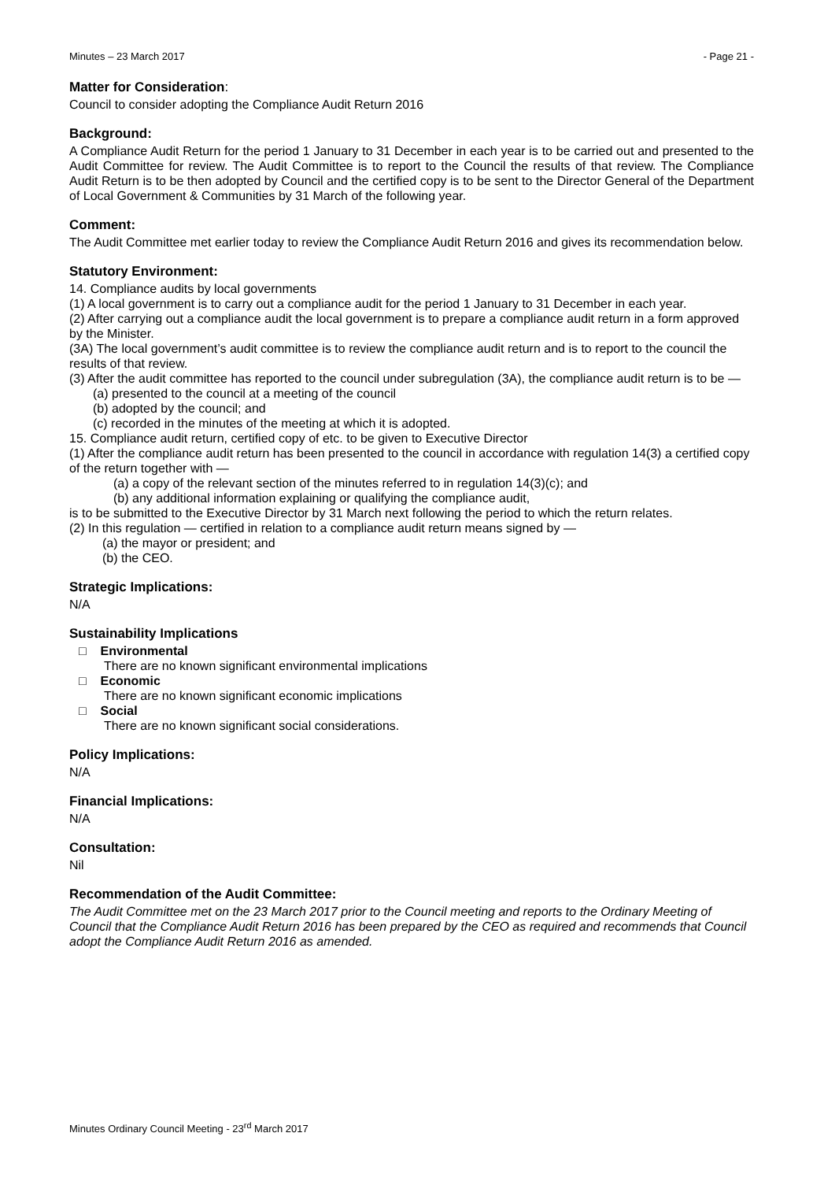Minutes – 23 March 2017 - Page 21 -
Matter for Consideration:
Council to consider adopting the Compliance Audit Return 2016
Background:
A Compliance Audit Return for the period 1 January to 31 December in each year is to be carried out and presented to the Audit Committee for review. The Audit Committee is to report to the Council the results of that review. The Compliance Audit Return is to be then adopted by Council and the certified copy is to be sent to the Director General of the Department of Local Government & Communities by 31 March of the following year.
Comment:
The Audit Committee met earlier today to review the Compliance Audit Return 2016 and gives its recommendation below.
Statutory Environment:
14. Compliance audits by local governments
(1) A local government is to carry out a compliance audit for the period 1 January to 31 December in each year.
(2) After carrying out a compliance audit the local government is to prepare a compliance audit return in a form approved by the Minister.
(3A) The local government’s audit committee is to review the compliance audit return and is to report to the council the results of that review.
(3) After the audit committee has reported to the council under subregulation (3A), the compliance audit return is to be —
(a) presented to the council at a meeting of the council
(b) adopted by the council; and
(c) recorded in the minutes of the meeting at which it is adopted.
15. Compliance audit return, certified copy of etc. to be given to Executive Director
(1) After the compliance audit return has been presented to the council in accordance with regulation 14(3) a certified copy of the return together with —
(a) a copy of the relevant section of the minutes referred to in regulation 14(3)(c); and
(b) any additional information explaining or qualifying the compliance audit,
is to be submitted to the Executive Director by 31 March next following the period to which the return relates.
(2) In this regulation — certified in relation to a compliance audit return means signed by —
(a) the mayor or president; and
(b) the CEO.
Strategic Implications:
N/A
Sustainability Implications
□ Environmental
There are no known significant environmental implications
□ Economic
There are no known significant economic implications
□ Social
There are no known significant social considerations.
Policy Implications:
N/A
Financial Implications:
N/A
Consultation:
Nil
Recommendation of the Audit Committee:
The Audit Committee met on the 23 March 2017 prior to the Council meeting and reports to the Ordinary Meeting of Council that the Compliance Audit Return 2016 has been prepared by the CEO as required and recommends that Council adopt the Compliance Audit Return 2016 as amended.
Minutes Ordinary Council Meeting - 23<sup>rd</sup> March 2017